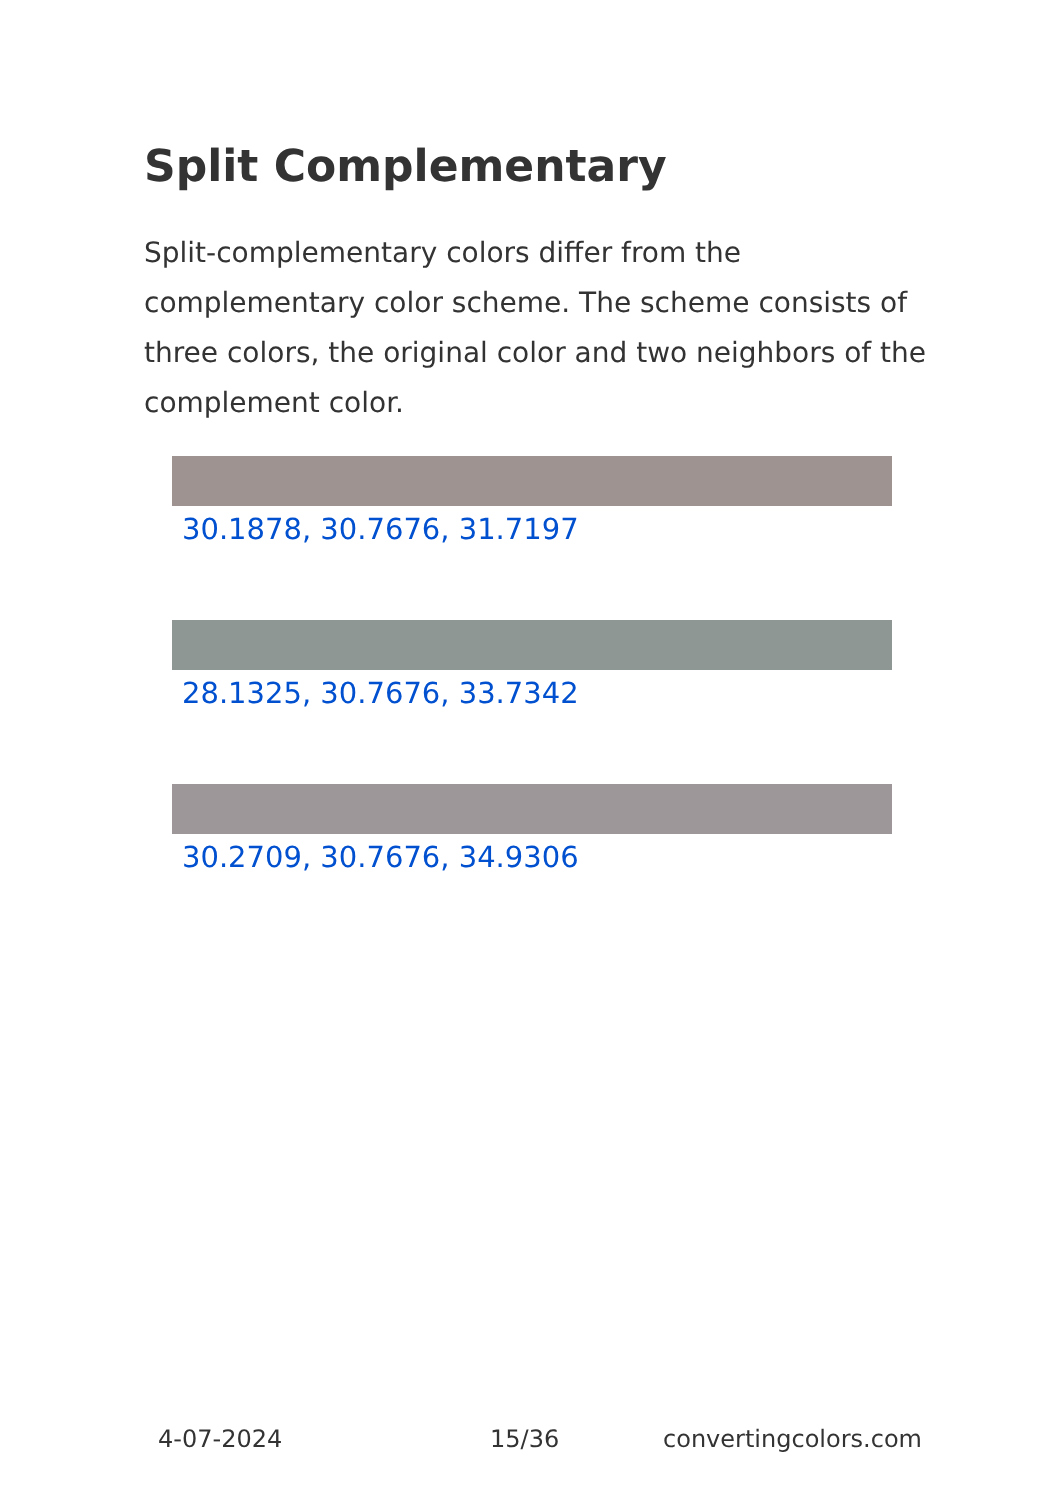Split Complementary
Split-complementary colors differ from the complementary color scheme. The scheme consists of three colors, the original color and two neighbors of the complement color.
30.1878, 30.7676, 31.7197
28.1325, 30.7676, 33.7342
30.2709, 30.7676, 34.9306
4-07-2024 15/36 convertingcolors.com